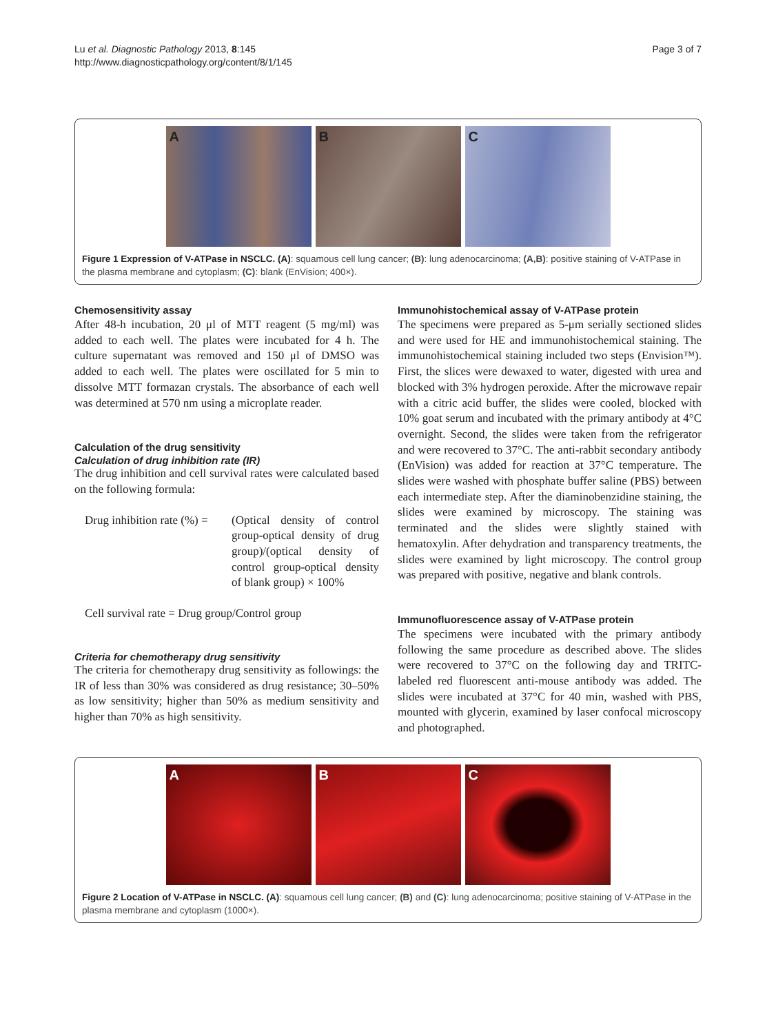Lu et al. Diagnostic Pathology 2013, 8:145
http://www.diagnosticpathology.org/content/8/1/145
Page 3 of 7
A
B
C
Figure 1 Expression of V-ATPase in NSCLC. (A): squamous cell lung cancer; (B): lung adenocarcinoma; (A,B): positive staining of V-ATPase in the plasma membrane and cytoplasm; (C): blank (EnVision; 400×).
Chemosensitivity assay
After 48-h incubation, 20 μl of MTT reagent (5 mg/ml) was added to each well. The plates were incubated for 4 h. The culture supernatant was removed and 150 μl of DMSO was added to each well. The plates were oscillated for 5 min to dissolve MTT formazan crystals. The absorbance of each well was determined at 570 nm using a microplate reader.
Calculation of the drug sensitivity
Calculation of drug inhibition rate (IR)
The drug inhibition and cell survival rates were calculated based on the following formula:
Drug inhibition rate (%) =
(Optical density of control group-optical density of drug group)/(optical density of control group-optical density of blank group) × 100%
Cell survival rate = Drug group/Control group
Criteria for chemotherapy drug sensitivity
The criteria for chemotherapy drug sensitivity as followings: the IR of less than 30% was considered as drug resistance; 30–50% as low sensitivity; higher than 50% as medium sensitivity and higher than 70% as high sensitivity.
Immunohistochemical assay of V-ATPase protein
The specimens were prepared as 5-μm serially sectioned slides and were used for HE and immunohistochemical staining. The immunohistochemical staining included two steps (Envision™). First, the slices were dewaxed to water, digested with urea and blocked with 3% hydrogen peroxide. After the microwave repair with a citric acid buffer, the slides were cooled, blocked with 10% goat serum and incubated with the primary antibody at 4°C overnight. Second, the slides were taken from the refrigerator and were recovered to 37°C. The anti-rabbit secondary antibody (EnVision) was added for reaction at 37°C temperature. The slides were washed with phosphate buffer saline (PBS) between each intermediate step. After the diaminobenzidine staining, the slides were examined by microscopy. The staining was terminated and the slides were slightly stained with hematoxylin. After dehydration and transparency treatments, the slides were examined by light microscopy. The control group was prepared with positive, negative and blank controls.
Immunofluorescence assay of V-ATPase protein
The specimens were incubated with the primary antibody following the same procedure as described above. The slides were recovered to 37°C on the following day and TRITC-labeled red fluorescent anti-mouse antibody was added. The slides were incubated at 37°C for 40 min, washed with PBS, mounted with glycerin, examined by laser confocal microscopy and photographed.
A
B
C
Figure 2 Location of V-ATPase in NSCLC. (A): squamous cell lung cancer; (B) and (C): lung adenocarcinoma; positive staining of V-ATPase in the plasma membrane and cytoplasm (1000×).